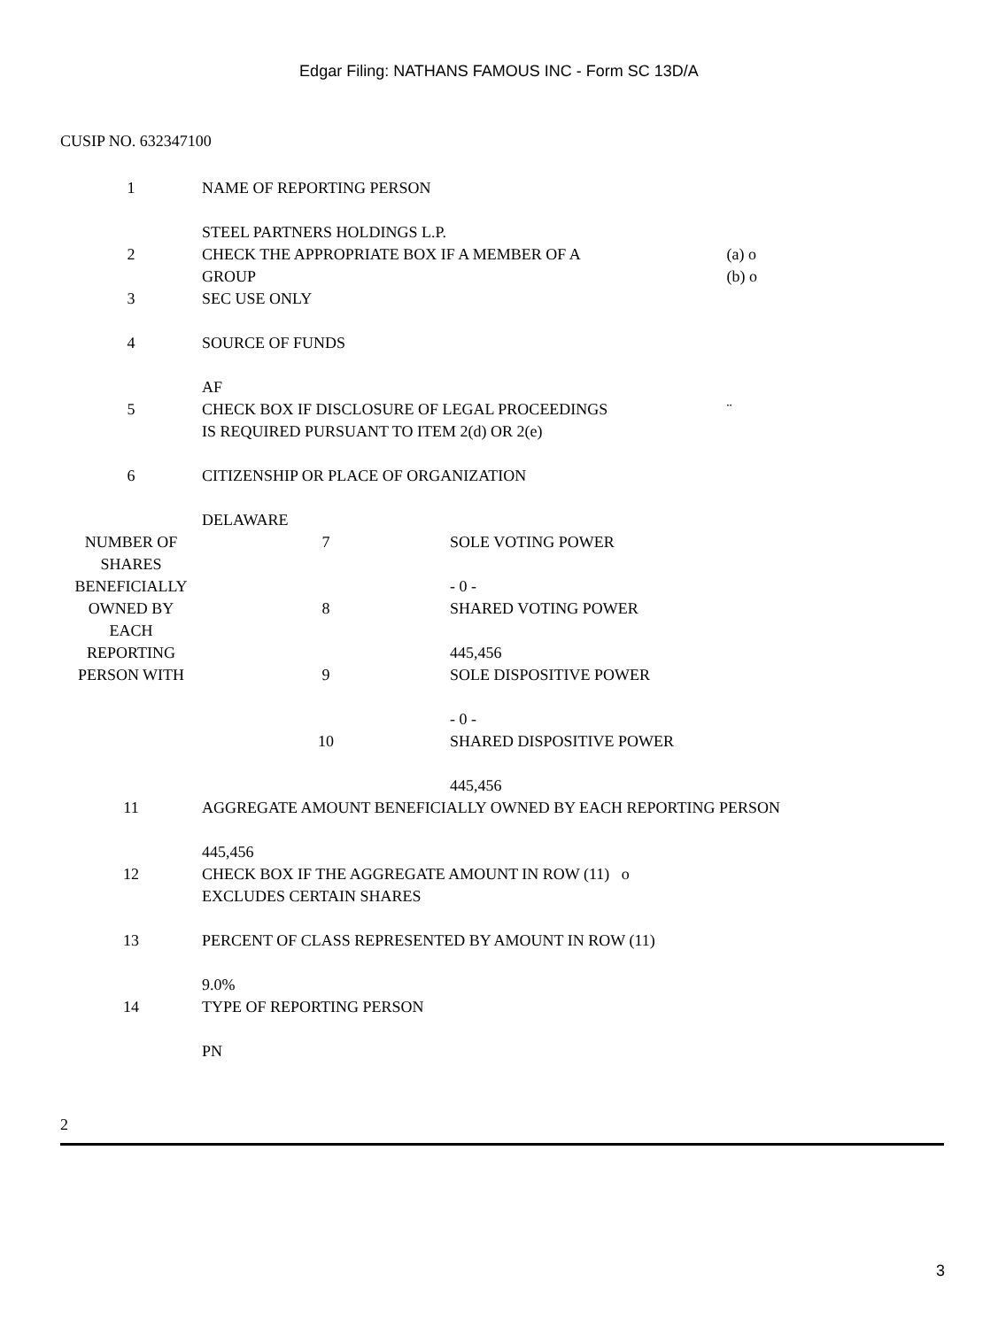Edgar Filing: NATHANS FAMOUS INC - Form SC 13D/A
CUSIP NO. 632347100
| 1 | NAME OF REPORTING PERSON STEEL PARTNERS HOLDINGS L.P. | | |
| 2 | CHECK THE APPROPRIATE BOX IF A MEMBER OF A GROUP | | (a) o (b) o |
| 3 | SEC USE ONLY | | |
| 4 | SOURCE OF FUNDS AF | | |
| 5 | CHECK BOX IF DISCLOSURE OF LEGAL PROCEEDINGS IS REQUIRED PURSUANT TO ITEM 2(d) OR 2(e) | | ¨ |
| 6 | CITIZENSHIP OR PLACE OF ORGANIZATION DELAWARE | | |
| NUMBER OF SHARES BENEFICIALLY OWNED BY EACH REPORTING PERSON WITH | 7 | SOLE VOTING POWER - 0 - | |
| | 8 | SHARED VOTING POWER 445,456 | |
| | 9 | SOLE DISPOSITIVE POWER - 0 - | |
| | 10 | SHARED DISPOSITIVE POWER 445,456 | |
| 11 | AGGREGATE AMOUNT BENEFICIALLY OWNED BY EACH REPORTING PERSON 445,456 | | |
| 12 | CHECK BOX IF THE AGGREGATE AMOUNT IN ROW (11) o EXCLUDES CERTAIN SHARES | | |
| 13 | PERCENT OF CLASS REPRESENTED BY AMOUNT IN ROW (11) 9.0% | | |
| 14 | TYPE OF REPORTING PERSON PN | | |
2
3